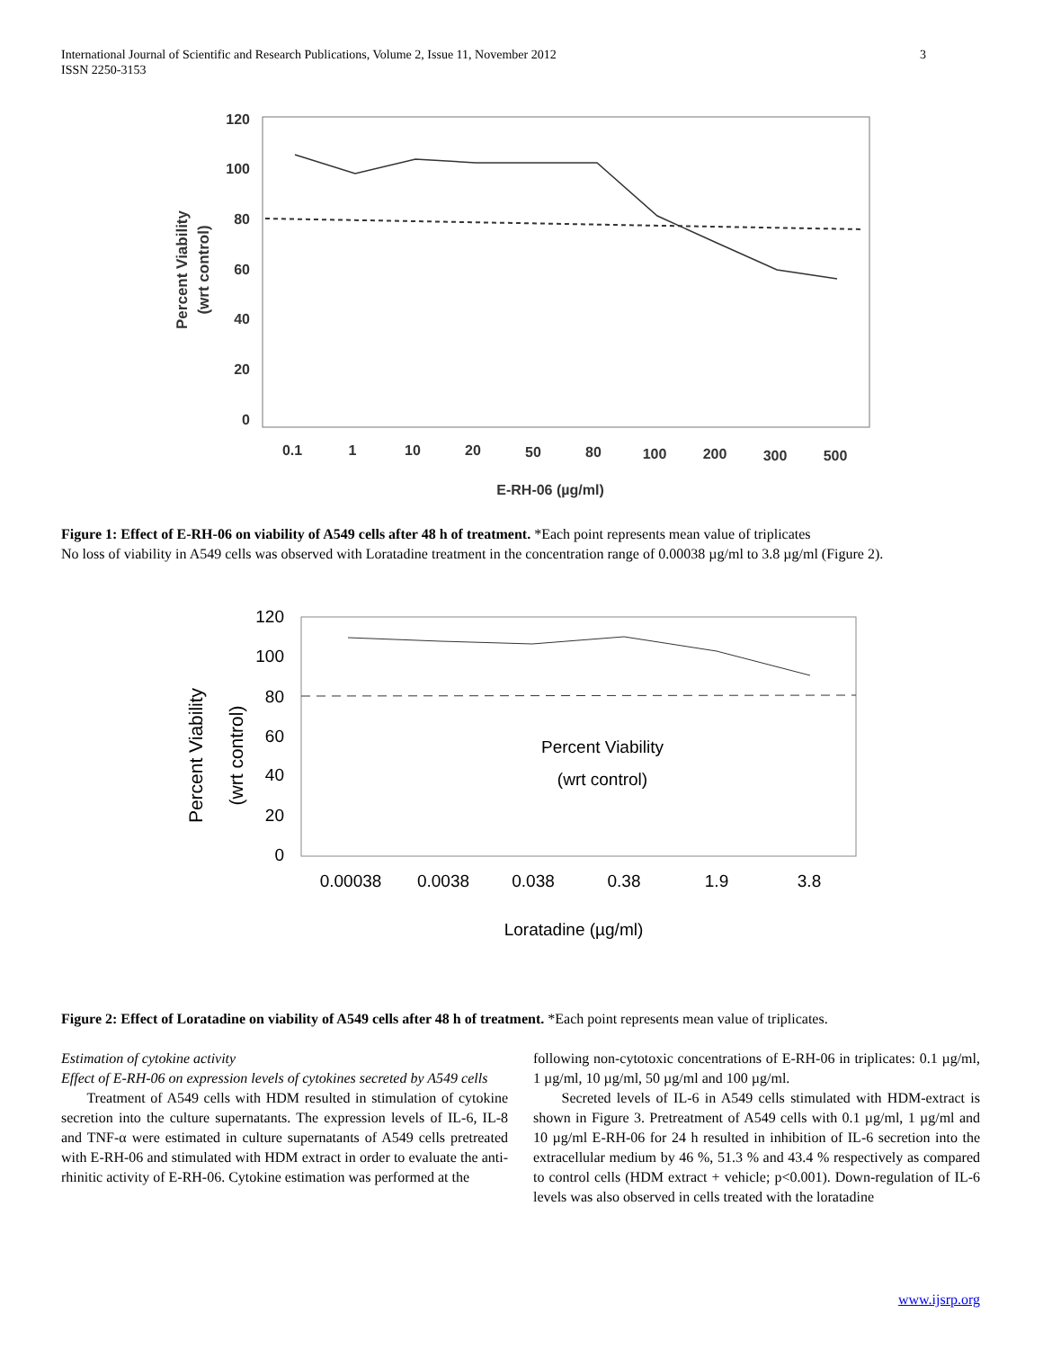3 International Journal of Scientific and Research Publications, Volume 2, Issue 11, November 2012
ISSN 2250-3153
120
100
80
60
40
20
0
0.1
1
10
20
50
80
100
200
300
500
E-RH-06 (µg/ml)
Percent Viability
(wrt control)
Figure 1: Effect of E-RH-06 on viability of A549 cells after 48 h of treatment. *Each point represents mean value of triplicates
No loss of viability in A549 cells was observed with Loratadine treatment in the concentration range of 0.00038 µg/ml to 3.8 µg/ml (Figure 2).
120
100
80
60
40
20
0
0.00038
0.0038
0.038
0.38
1.9
3.8
Percent Viability
(wrt control)
Loratadine (µg/ml)
Percent Viability
(wrt control)
Figure 2: Effect of Loratadine on viability of A549 cells after 48 h of treatment. *Each point represents mean value of triplicates.
Estimation of cytokine activity
Effect of E-RH-06 on expression levels of cytokines secreted by A549 cells
Treatment of A549 cells with HDM resulted in stimulation of cytokine secretion into the culture supernatants. The expression levels of IL-6, IL-8 and TNF-α were estimated in culture supernatants of A549 cells pretreated with E-RH-06 and stimulated with HDM extract in order to evaluate the anti-rhinitic activity of E-RH-06. Cytokine estimation was performed at the
following non-cytotoxic concentrations of E-RH-06 in triplicates: 0.1 µg/ml, 1 µg/ml, 10 µg/ml, 50 µg/ml and 100 µg/ml.
Secreted levels of IL-6 in A549 cells stimulated with HDM-extract is shown in Figure 3. Pretreatment of A549 cells with 0.1 µg/ml, 1 µg/ml and 10 µg/ml E-RH-06 for 24 h resulted in inhibition of IL-6 secretion into the extracellular medium by 46 %, 51.3 % and 43.4 % respectively as compared to control cells (HDM extract + vehicle; p<0.001). Down-regulation of IL-6 levels was also observed in cells treated with the loratadine
www.ijsrp.org